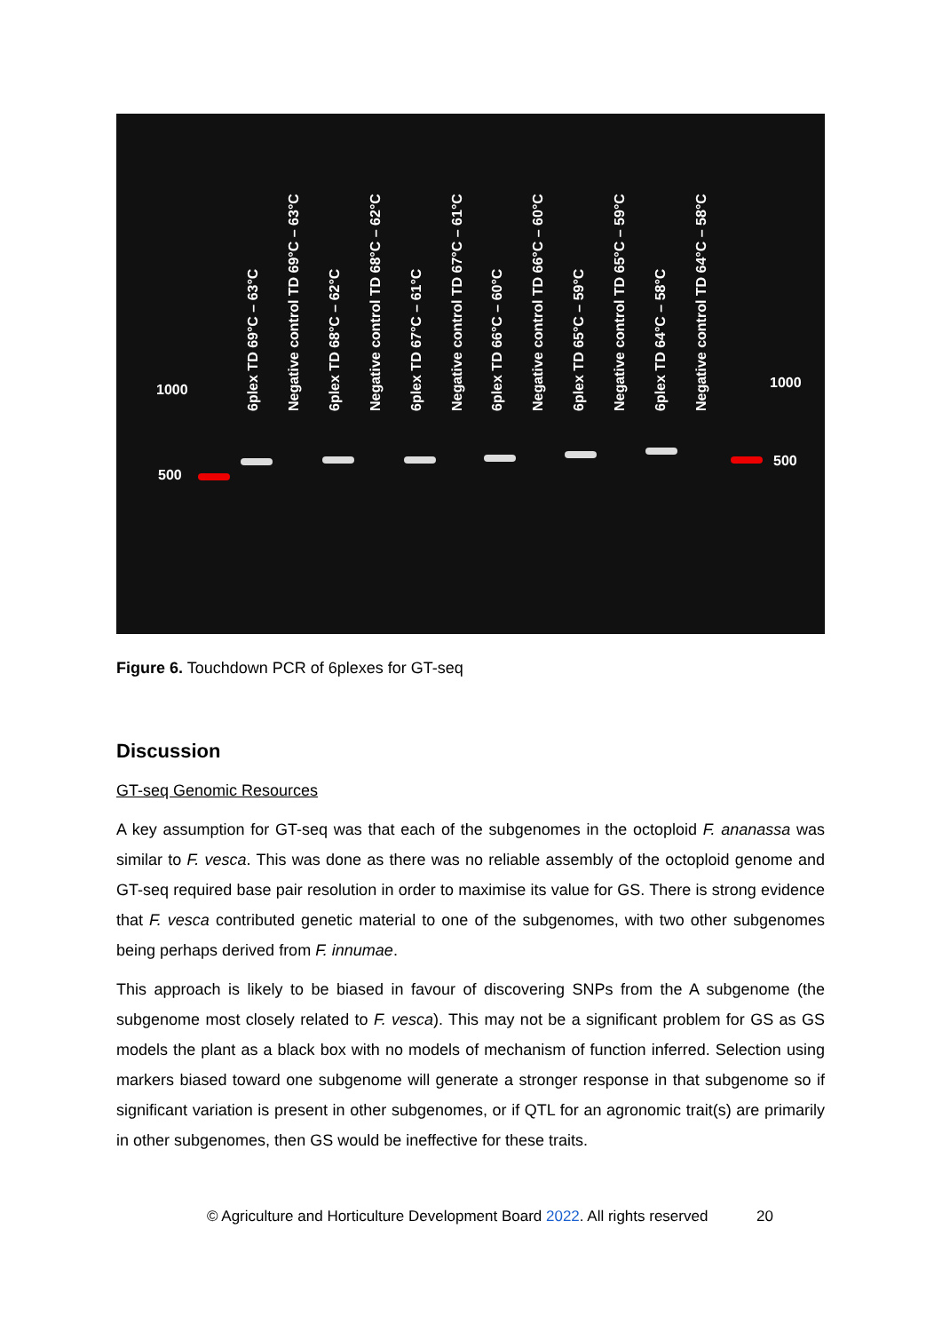6plex TD 69°C – 63°C
Negative control TD 69°C – 63°C
6plex TD 68°C – 62°C
Negative control TD 68°C – 62°C
6plex TD 67°C – 61°C
Negative control TD 67°C – 61°C
6plex TD 66°C – 60°C
Negative control TD 66°C – 60°C
6plex TD 65°C – 59°C
Negative control TD 65°C – 59°C
6plex TD 64°C – 58°C
Negative control TD 64°C – 58°C
1000
500
1000
500
Figure 6. Touchdown PCR of 6plexes for GT-seq
Discussion
GT-seq Genomic Resources
A key assumption for GT-seq was that each of the subgenomes in the octoploid F. ananassa was similar to F. vesca. This was done as there was no reliable assembly of the octoploid genome and GT-seq required base pair resolution in order to maximise its value for GS. There is strong evidence that F. vesca contributed genetic material to one of the subgenomes, with two other subgenomes being perhaps derived from F. innumae.
This approach is likely to be biased in favour of discovering SNPs from the A subgenome (the subgenome most closely related to F. vesca). This may not be a significant problem for GS as GS models the plant as a black box with no models of mechanism of function inferred. Selection using markers biased toward one subgenome will generate a stronger response in that subgenome so if significant variation is present in other subgenomes, or if QTL for an agronomic trait(s) are primarily in other subgenomes, then GS would be ineffective for these traits.
© Agriculture and Horticulture Development Board 2022. All rights reserved 20